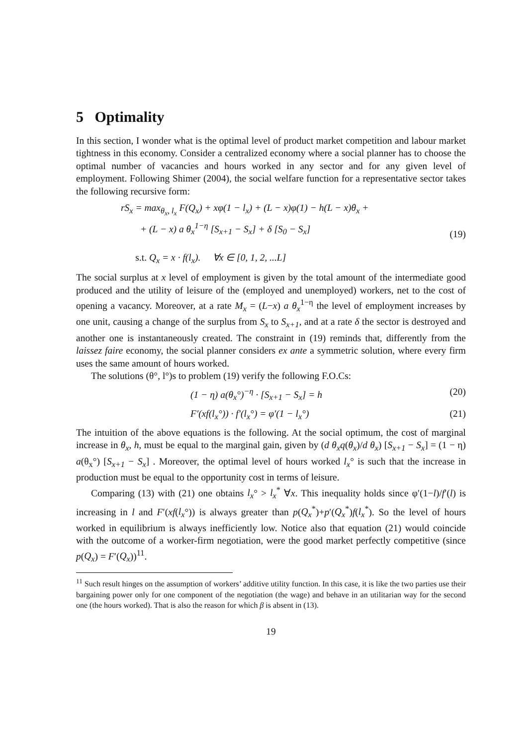5 Optimality
In this section, I wonder what is the optimal level of product market competition and labour market tightness in this economy. Consider a centralized economy where a social planner has to choose the optimal number of vacancies and hours worked in any sector and for any given level of employment. Following Shimer (2004), the social welfare function for a representative sector takes the following recursive form:
rS<sub>x</sub> = max<sub>θ<sub>x</sub>, l<sub>x</sub></sub> F(Q<sub>x</sub>) + xφ(1 − l<sub>x</sub>) + (L − x)φ(1) − h(L − x)θ<sub>x</sub> +
+ (L − x) a θ<sub>x</sub><sup>1−η</sup> [S<sub>x+1</sub> − S<sub>x</sub>] + δ [S<sub>0</sub> − S<sub>x</sub>]
s.t. Q<sub>x</sub> = x · f(l<sub>x</sub>). ∀x ∈ [0, 1, 2, ...L]
(19)
The social surplus at x level of employment is given by the total amount of the intermediate good produced and the utility of leisure of the (employed and unemployed) workers, net to the cost of opening a vacancy. Moreover, at a rate M<sub>x</sub> = (L−x) a θ<sub>x</sub><sup>1−η</sup> the level of employment increases by one unit, causing a change of the surplus from S<sub>x</sub> to S<sub>x+1</sub>, and at a rate δ the sector is destroyed and another one is instantaneously created. The constraint in (19) reminds that, differently from the laissez faire economy, the social planner considers ex ante a symmetric solution, where every firm uses the same amount of hours worked.
The solutions (θ°, l°)s to problem (19) verify the following F.O.Cs:
(1 − η) a(θ<sub>x</sub>°)<sup>−η</sup> · [S<sub>x+1</sub> − S<sub>x</sub>] = h
(20)
F′(xf(l<sub>x</sub>°)) · f′(l<sub>x</sub>°) = φ′(1 − l<sub>x</sub>°)
(21)
The intuition of the above equations is the following. At the social optimum, the cost of marginal increase in θ<sub>x</sub>, h, must be equal to the marginal gain, given by (d θ<sub>x</sub>q(θ<sub>x</sub>)/d θ<sub>x</sub>) [S<sub>x+1</sub> − S<sub>x</sub>] = (1 − η) a(θ<sub>x</sub>°) [S<sub>x+1</sub> − S<sub>x</sub>] . Moreover, the optimal level of hours worked l<sub>x</sub>° is such that the increase in production must be equal to the opportunity cost in terms of leisure.
Comparing (13) with (21) one obtains l<sub>x</sub>° > l<sub>x</sub><sup>*</sup> ∀x. This inequality holds since φ′(1−l)/f′(l) is increasing in l and F′(xf(l<sub>x</sub>°)) is always greater than p(Q<sub>x</sub><sup>*</sup>)+p′(Q<sub>x</sub><sup>*</sup>)f(l<sub>x</sub><sup>*</sup>). So the level of hours worked in equilibrium is always inefficiently low. Notice also that equation (21) would coincide with the outcome of a worker-firm negotiation, were the good market perfectly competitive (since p(Q<sub>x</sub>) = F′(Q<sub>x</sub>))<sup>11</sup>.
<sup>11</sup> Such result hinges on the assumption of workers’ additive utility function. In this case, it is like the two parties use their bargaining power only for one component of the negotiation (the wage) and behave in an utilitarian way for the second one (the hours worked). That is also the reason for which β is absent in (13).
19